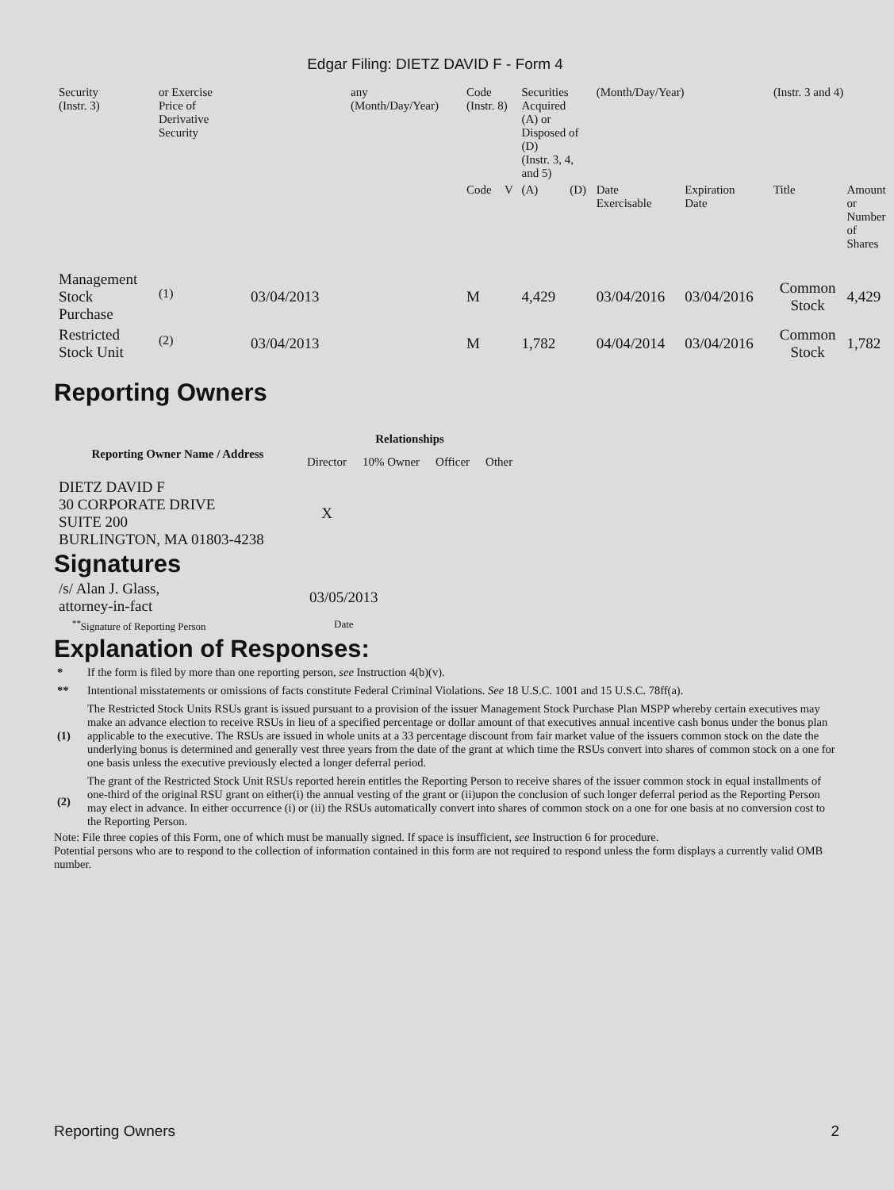Edgar Filing: DIETZ DAVID F - Form 4
| Security (Instr. 3) | or Exercise Price of Derivative Security | | any (Month/Day/Year) | Code (Instr. 8) | | Securities Acquired (A) or Disposed of (D) (Instr. 3, 4, and 5) | | (Month/Day/Year) | | (Instr. 3 and 4) | |
| | | | | Code | V | (A) | (D) | Date Exercisable | Expiration Date | Title | Amount or Number of Shares |
| Management Stock Purchase | <sup>(1)</sup> | 03/04/2013 | | M | | 4,429 | | 03/04/2016 | 03/04/2016 | Common Stock | 4,429 |
| Restricted Stock Unit | <sup>(2)</sup> | 03/04/2013 | | M | | 1,782 | | 04/04/2014 | 03/04/2016 | Common Stock | 1,782 |
Reporting Owners
| Reporting Owner Name / Address | Relationships | | | |
| --- | --- | --- | --- | --- |
| | Director | 10% Owner | Officer | Other |
| DIETZ DAVID F 30 CORPORATE DRIVE SUITE 200 BURLINGTON, MA 01803-4238 | X | | | |
Signatures
| /s/ Alan J. Glass, attorney-in-fact | 03/05/2013 |
| <sup>**</sup> Signature of Reporting Person | Date |
Explanation of Responses:
| * | If the form is filed by more than one reporting person, see Instruction 4(b)(v). |
| ** | Intentional misstatements or omissions of facts constitute Federal Criminal Violations. See 18 U.S.C. 1001 and 15 U.S.C. 78ff(a). |
| (1) | The Restricted Stock Units RSUs grant is issued pursuant to a provision of the issuer Management Stock Purchase Plan MSPP whereby certain executives may make an advance election to receive RSUs in lieu of a specified percentage or dollar amount of that executives annual incentive cash bonus under the bonus plan applicable to the executive. The RSUs are issued in whole units at a 33 percentage discount from fair market value of the issuers common stock on the date the underlying bonus is determined and generally vest three years from the date of the grant at which time the RSUs convert into shares of common stock on a one for one basis unless the executive previously elected a longer deferral period. |
| (2) | The grant of the Restricted Stock Unit RSUs reported herein entitles the Reporting Person to receive shares of the issuer common stock in equal installments of one-third of the original RSU grant on either(i) the annual vesting of the grant or (ii)upon the conclusion of such longer deferral period as the Reporting Person may elect in advance. In either occurrence (i) or (ii) the RSUs automatically convert into shares of common stock on a one for one basis at no conversion cost to the Reporting Person. |
Note: File three copies of this Form, one of which must be manually signed. If space is insufficient, see Instruction 6 for procedure.
Potential persons who are to respond to the collection of information contained in this form are not required to respond unless the form displays a currently valid OMB number.
Reporting Owners 2